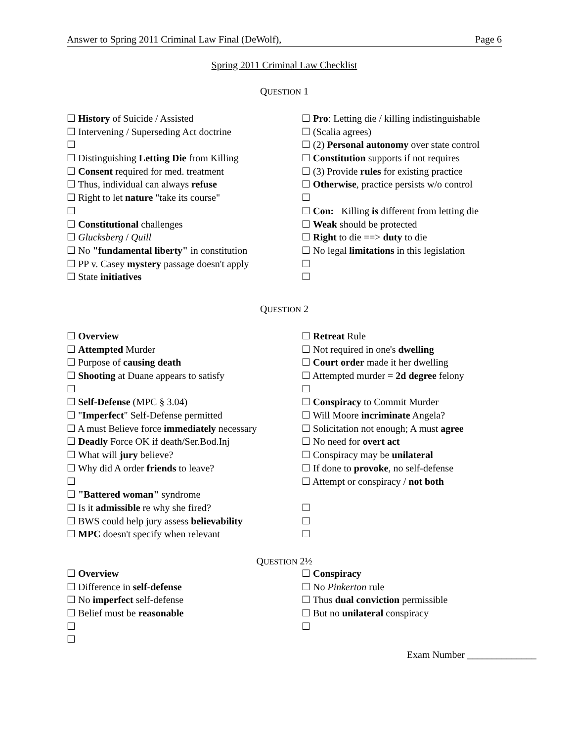Answer to Spring 2011 Criminal Law Final (DeWolf), Page 6
Spring 2011 Criminal Law Checklist
QUESTION 1
☐ History of Suicide / Assisted
☐ Intervening / Superseding Act doctrine
☐
☐ Distinguishing Letting Die from Killing
☐ Consent required for med. treatment
☐ Thus, individual can always refuse
☐ Right to let nature "take its course"
☐
☐ Constitutional challenges
☐ Glucksberg / Quill
☐ No "fundamental liberty" in constitution
☐ PP v. Casey mystery passage doesn't apply
☐ State initiatives
☐ Pro: Letting die / killing indistinguishable
☐ (Scalia agrees)
☐ (2) Personal autonomy over state control
☐ Constitution supports if not requires
☐ (3) Provide rules for existing practice
☐ Otherwise, practice persists w/o control
☐
☐ Con: Killing is different from letting die
☐ Weak should be protected
☐ Right to die ==> duty to die
☐ No legal limitations in this legislation
☐
☐
QUESTION 2
☐ Overview
☐ Attempted Murder
☐ Purpose of causing death
☐ Shooting at Duane appears to satisfy
☐
☐ Self-Defense (MPC § 3.04)
☐ "Imperfect" Self-Defense permitted
☐ A must Believe force immediately necessary
☐ Deadly Force OK if death/Ser.Bod.Inj
☐ What will jury believe?
☐ Why did A order friends to leave?
☐
☐ "Battered woman" syndrome
☐ Is it admissible re why she fired?
☐ BWS could help jury assess believability
☐ MPC doesn't specify when relevant
☐ Retreat Rule
☐ Not required in one's dwelling
☐ Court order made it her dwelling
☐ Attempted murder = 2d degree felony
☐
☐ Conspiracy to Commit Murder
☐ Will Moore incriminate Angela?
☐ Solicitation not enough; A must agree
☐ No need for overt act
☐ Conspiracy may be unilateral
☐ If done to provoke, no self-defense
☐ Attempt or conspiracy / not both
☐
☐
☐
QUESTION 2½
☐ Overview
☐ Difference in self-defense
☐ No imperfect self-defense
☐ Belief must be reasonable
☐
☐
☐ Conspiracy
☐ No Pinkerton rule
☐ Thus dual conviction permissible
☐ But no unilateral conspiracy
☐
Exam Number ______________